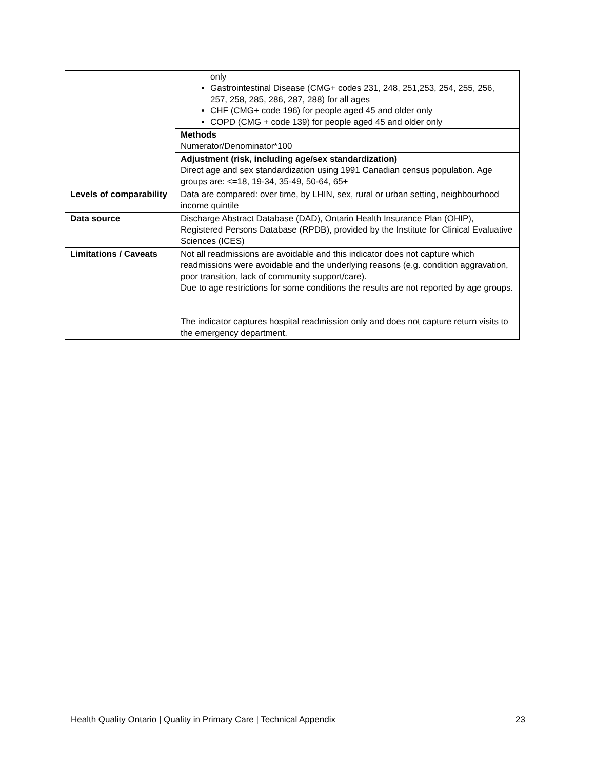| | only Gastrointestinal Disease (CMG+ codes 231, 248, 251,253, 254, 255, 256, 257, 258, 285, 286, 287, 288) for all ages CHF (CMG+ code 196) for people aged 45 and older only COPD (CMG + code 139) for people aged 45 and older only |
| | Methods Numerator/Denominator*100 |
| | Adjustment (risk, including age/sex standardization) Direct age and sex standardization using 1991 Canadian census population. Age groups are: <=18, 19-34, 35-49, 50-64, 65+ |
| Levels of comparability | Data are compared: over time, by LHIN, sex, rural or urban setting, neighbourhood income quintile |
| Data source | Discharge Abstract Database (DAD), Ontario Health Insurance Plan (OHIP), Registered Persons Database (RPDB), provided by the Institute for Clinical Evaluative Sciences (ICES) |
| Limitations / Caveats | Not all readmissions are avoidable and this indicator does not capture which readmissions were avoidable and the underlying reasons (e.g. condition aggravation, poor transition, lack of community support/care). Due to age restrictions for some conditions the results are not reported by age groups. The indicator captures hospital readmission only and does not capture return visits to the emergency department. |
Health Quality Ontario | Quality in Primary Care | Technical Appendix 23